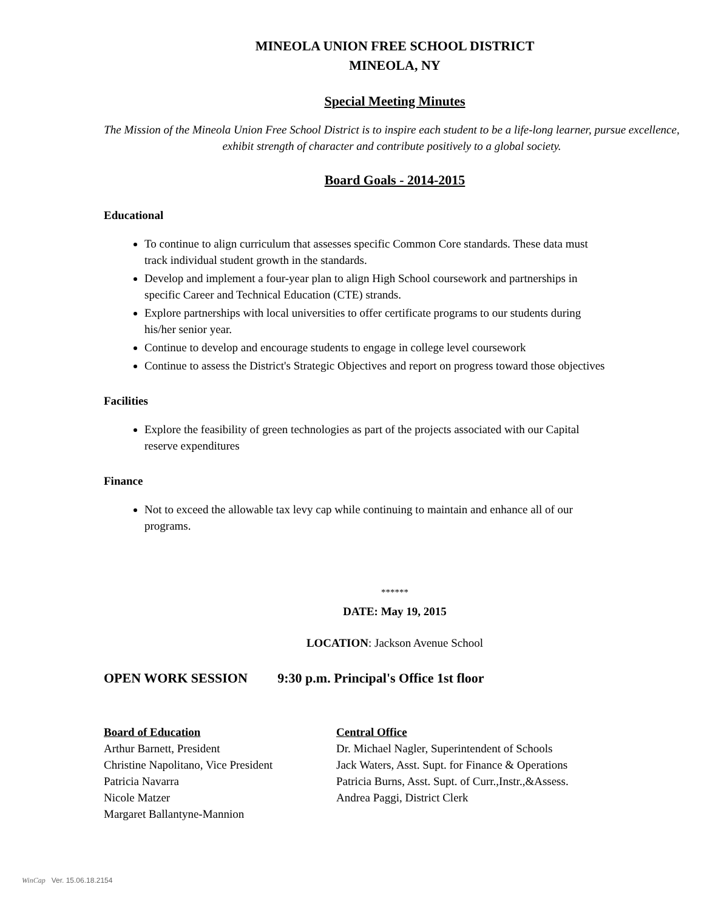MINEOLA UNION FREE SCHOOL DISTRICT
MINEOLA, NY
Special Meeting Minutes
The Mission of the Mineola Union Free School District is to inspire each student to be a life-long learner, pursue excellence, exhibit strength of character and contribute positively to a global society.
Board Goals - 2014-2015
Educational
To continue to align curriculum that assesses specific Common Core standards. These data must track individual student growth in the standards.
Develop and implement a four-year plan to align High School coursework and partnerships in specific Career and Technical Education (CTE) strands.
Explore partnerships with local universities to offer certificate programs to our students during his/her senior year.
Continue to develop and encourage students to engage in college level coursework
Continue to assess the District's Strategic Objectives and report on progress toward those objectives
Facilities
Explore the feasibility of green technologies as part of the projects associated with our Capital reserve expenditures
Finance
Not to exceed the allowable tax levy cap while continuing to maintain and enhance all of our programs.
******
DATE: May 19, 2015
LOCATION: Jackson Avenue School
OPEN WORK SESSION 9:30 p.m. Principal's Office 1st floor
Board of Education
Arthur Barnett, President
Christine Napolitano, Vice President
Patricia Navarra
Nicole Matzer
Margaret Ballantyne-Mannion
Central Office
Dr. Michael Nagler, Superintendent of Schools
Jack Waters, Asst. Supt. for Finance & Operations
Patricia Burns, Asst. Supt. of Curr.,Instr.,&Assess.
Andrea Paggi, District Clerk
WinCap Ver. 15.06.18.2154